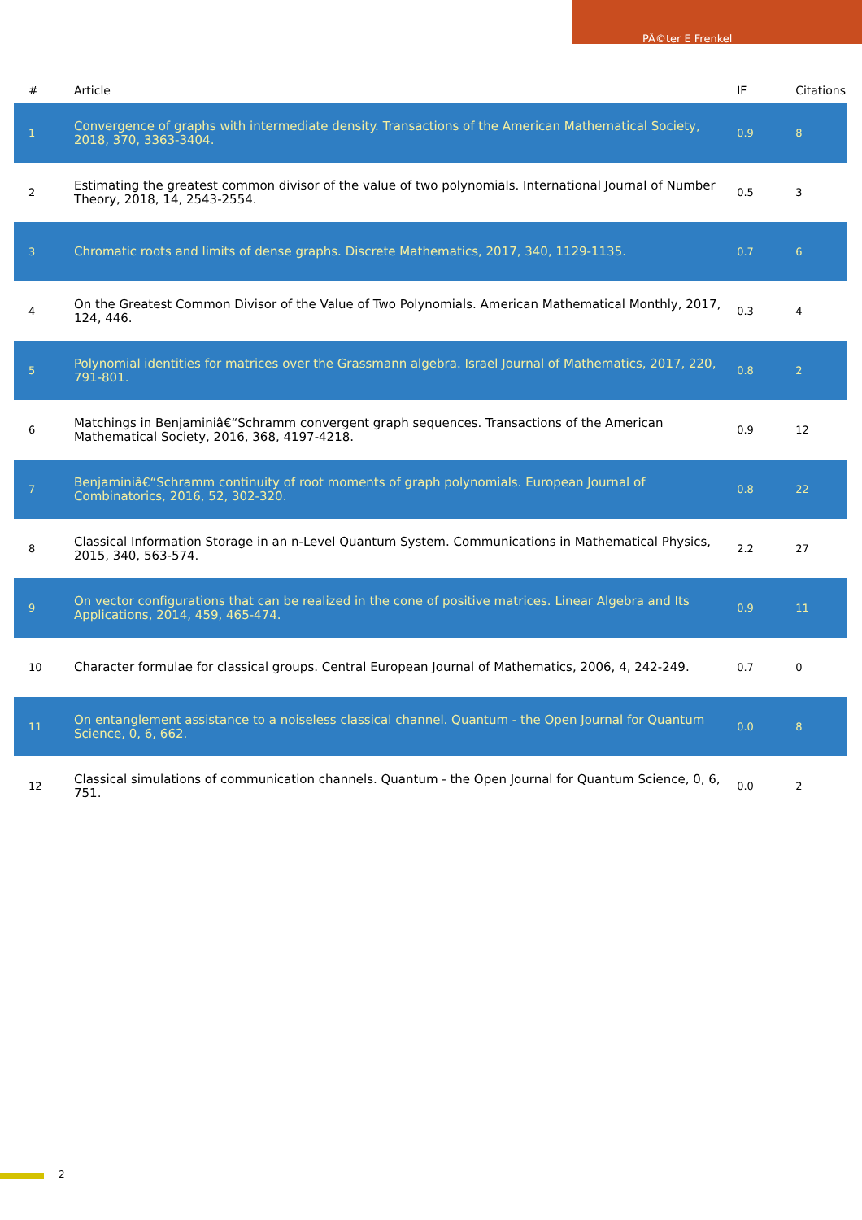PÃ©ter E Frenkel
| # | Article | IF | Citations |
| --- | --- | --- | --- |
| 1 | Convergence of graphs with intermediate density. Transactions of the American Mathematical Society, 2018, 370, 3363-3404. | 0.9 | 8 |
| 2 | Estimating the greatest common divisor of the value of two polynomials. International Journal of Number Theory, 2018, 14, 2543-2554. | 0.5 | 3 |
| 3 | Chromatic roots and limits of dense graphs. Discrete Mathematics, 2017, 340, 1129-1135. | 0.7 | 6 |
| 4 | On the Greatest Common Divisor of the Value of Two Polynomials. American Mathematical Monthly, 2017, 124, 446. | 0.3 | 4 |
| 5 | Polynomial identities for matrices over the Grassmann algebra. Israel Journal of Mathematics, 2017, 220, 791-801. | 0.8 | 2 |
| 6 | Matchings in Benjaminiâ€“Schramm convergent graph sequences. Transactions of the American Mathematical Society, 2016, 368, 4197-4218. | 0.9 | 12 |
| 7 | Benjaminiâ€“Schramm continuity of root moments of graph polynomials. European Journal of Combinatorics, 2016, 52, 302-320. | 0.8 | 22 |
| 8 | Classical Information Storage in an n-Level Quantum System. Communications in Mathematical Physics, 2015, 340, 563-574. | 2.2 | 27 |
| 9 | On vector configurations that can be realized in the cone of positive matrices. Linear Algebra and Its Applications, 2014, 459, 465-474. | 0.9 | 11 |
| 10 | Character formulae for classical groups. Central European Journal of Mathematics, 2006, 4, 242-249. | 0.7 | 0 |
| 11 | On entanglement assistance to a noiseless classical channel. Quantum - the Open Journal for Quantum Science, 0, 6, 662. | 0.0 | 8 |
| 12 | Classical simulations of communication channels. Quantum - the Open Journal for Quantum Science, 0, 6, 751. | 0.0 | 2 |
2